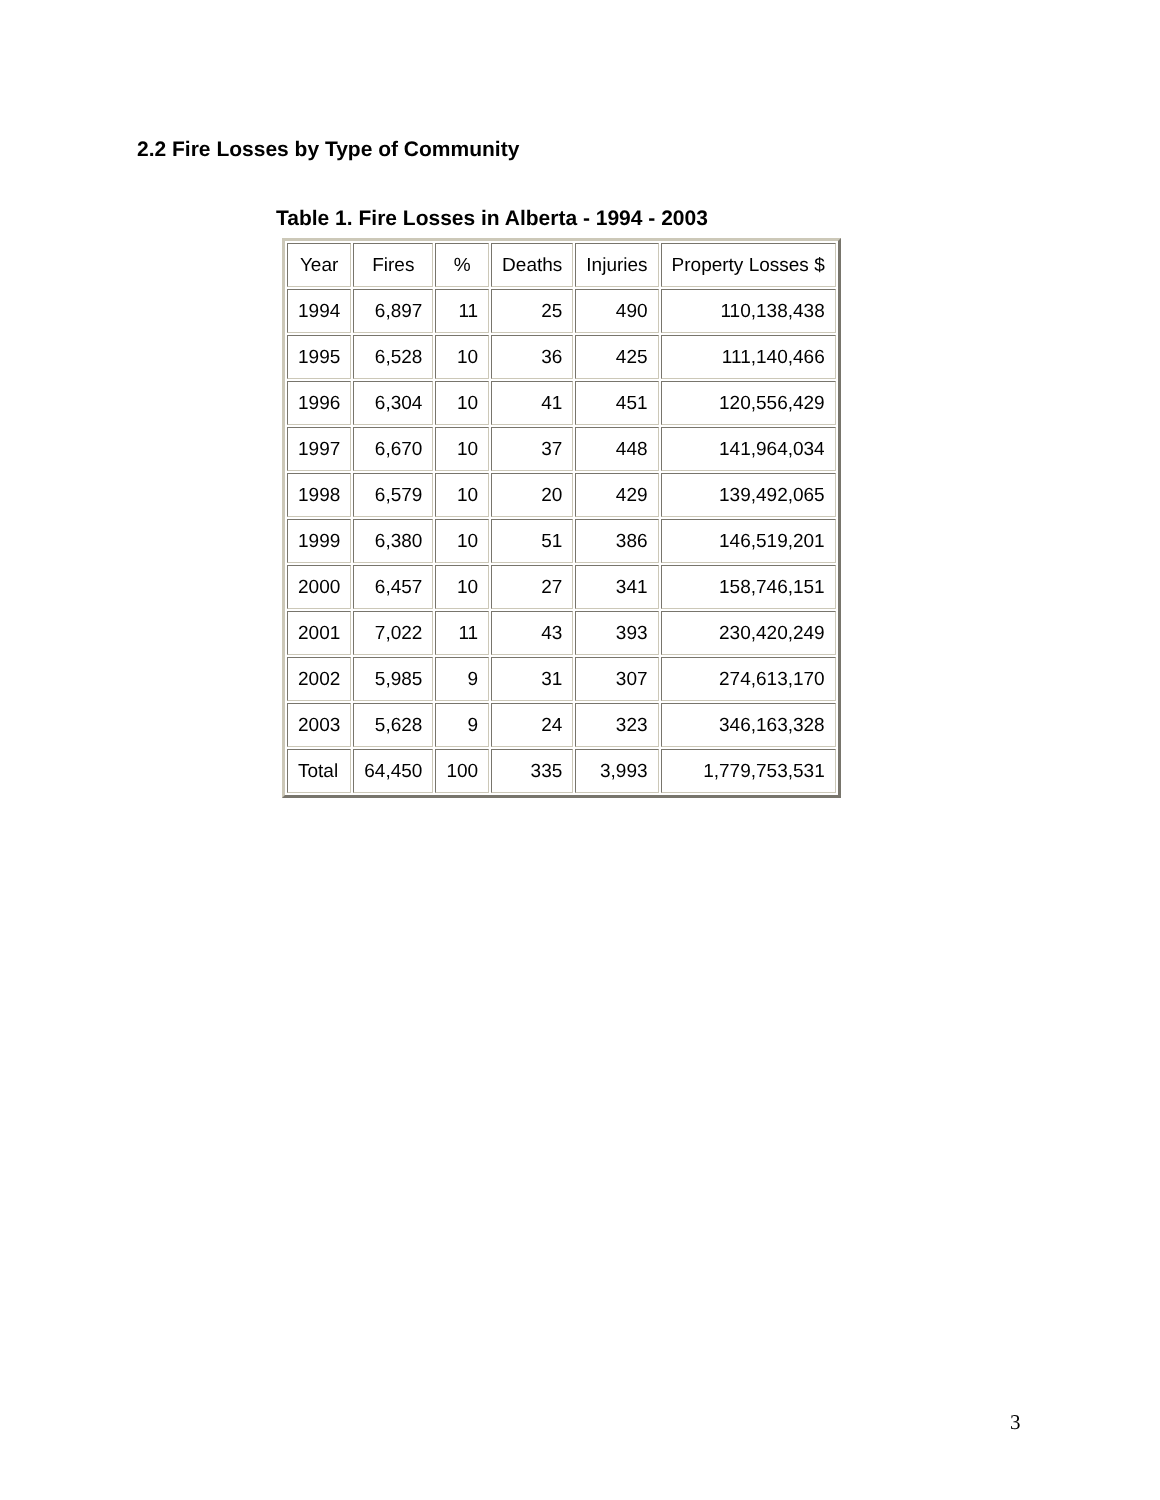2.2 Fire Losses by Type of Community
Table 1. Fire Losses in Alberta - 1994 - 2003
| Year | Fires | % | Deaths | Injuries | Property Losses $ |
| --- | --- | --- | --- | --- | --- |
| 1994 | 6,897 | 11 | 25 | 490 | 110,138,438 |
| 1995 | 6,528 | 10 | 36 | 425 | 111,140,466 |
| 1996 | 6,304 | 10 | 41 | 451 | 120,556,429 |
| 1997 | 6,670 | 10 | 37 | 448 | 141,964,034 |
| 1998 | 6,579 | 10 | 20 | 429 | 139,492,065 |
| 1999 | 6,380 | 10 | 51 | 386 | 146,519,201 |
| 2000 | 6,457 | 10 | 27 | 341 | 158,746,151 |
| 2001 | 7,022 | 11 | 43 | 393 | 230,420,249 |
| 2002 | 5,985 | 9 | 31 | 307 | 274,613,170 |
| 2003 | 5,628 | 9 | 24 | 323 | 346,163,328 |
| Total | 64,450 | 100 | 335 | 3,993 | 1,779,753,531 |
3